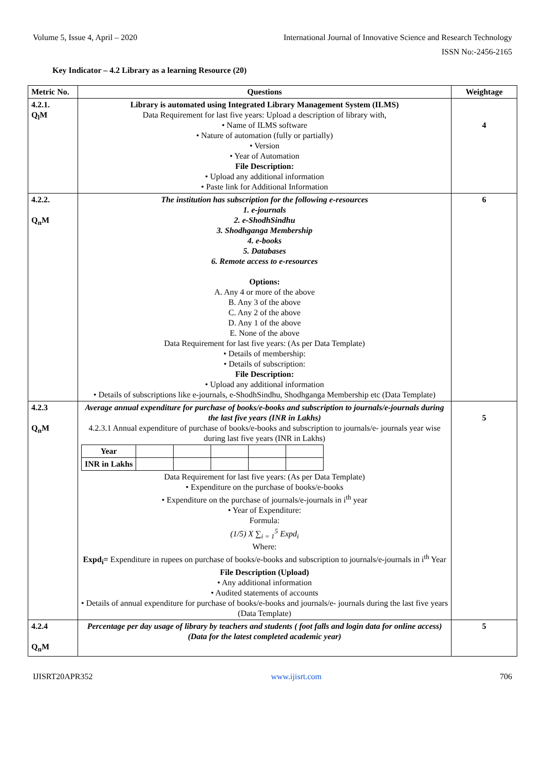Volume 5, Issue 4, April – 2020 International Journal of Innovative Science and Research Technology
ISSN No:-2456-2165
Key Indicator – 4.2 Library as a learning Resource (20)
| Metric No. | Questions | Weightage |
| 4.2.1. Q<sub>l</sub>M | Library is automated using Integrated Library Management System (ILMS) Data Requirement for last five years: Upload a description of library with, • Name of ILMS software • Nature of automation (fully or partially) • Version • Year of Automation File Description: • Upload any additional information • Paste link for Additional Information | 4 |
| 4.2.2. Q<sub>n</sub>M | The institution has subscription for the following e-resources 1. e-journals 2. e-ShodhSindhu 3. Shodhganga Membership 4. e-books 5. Databases 6. Remote access to e-resources Options: A. Any 4 or more of the above B. Any 3 of the above C. Any 2 of the above D. Any 1 of the above E. None of the above Data Requirement for last five years: (As per Data Template) • Details of membership: • Details of subscription: File Description: • Upload any additional information • Details of subscriptions like e-journals, e-ShodhSindhu, Shodhganga Membership etc (Data Template) | 6 |
| 4.2.3 Q<sub>n</sub>M | Average annual expenditure for purchase of books/e-books and subscription to journals/e-journals during the last five years (INR in Lakhs) 4.2.3.1 Annual expenditure of purchase of books/e-books and subscription to journals/e- journals year wise during last five years (INR in Lakhs) / Year / / / / / / / INR in Lakhs / / / / / / Data Requirement for last five years: (As per Data Template) • Expenditure on the purchase of books/e-books • Expenditure on the purchase of journals/e-journals in i<sup>th</sup> year • Year of Expenditure: Formula: (1/5) X ∑<sub>i = 1</sub><sup>5</sup> Expd<sub>i</sub> Where: Expd<sub>i</sub>= Expenditure in rupees on purchase of books/e-books and subscription to journals/e-journals in i<sup>th</sup> Year File Description (Upload) • Any additional information • Audited statements of accounts • Details of annual expenditure for purchase of books/e-books and journals/e- journals during the last five years (Data Template) | 5 |
| 4.2.4 Q<sub>n</sub>M | Percentage per day usage of library by teachers and students ( foot falls and login data for online access) (Data for the latest completed academic year) | 5 |
IJISRT20APR352 www.ijisrt.com 706